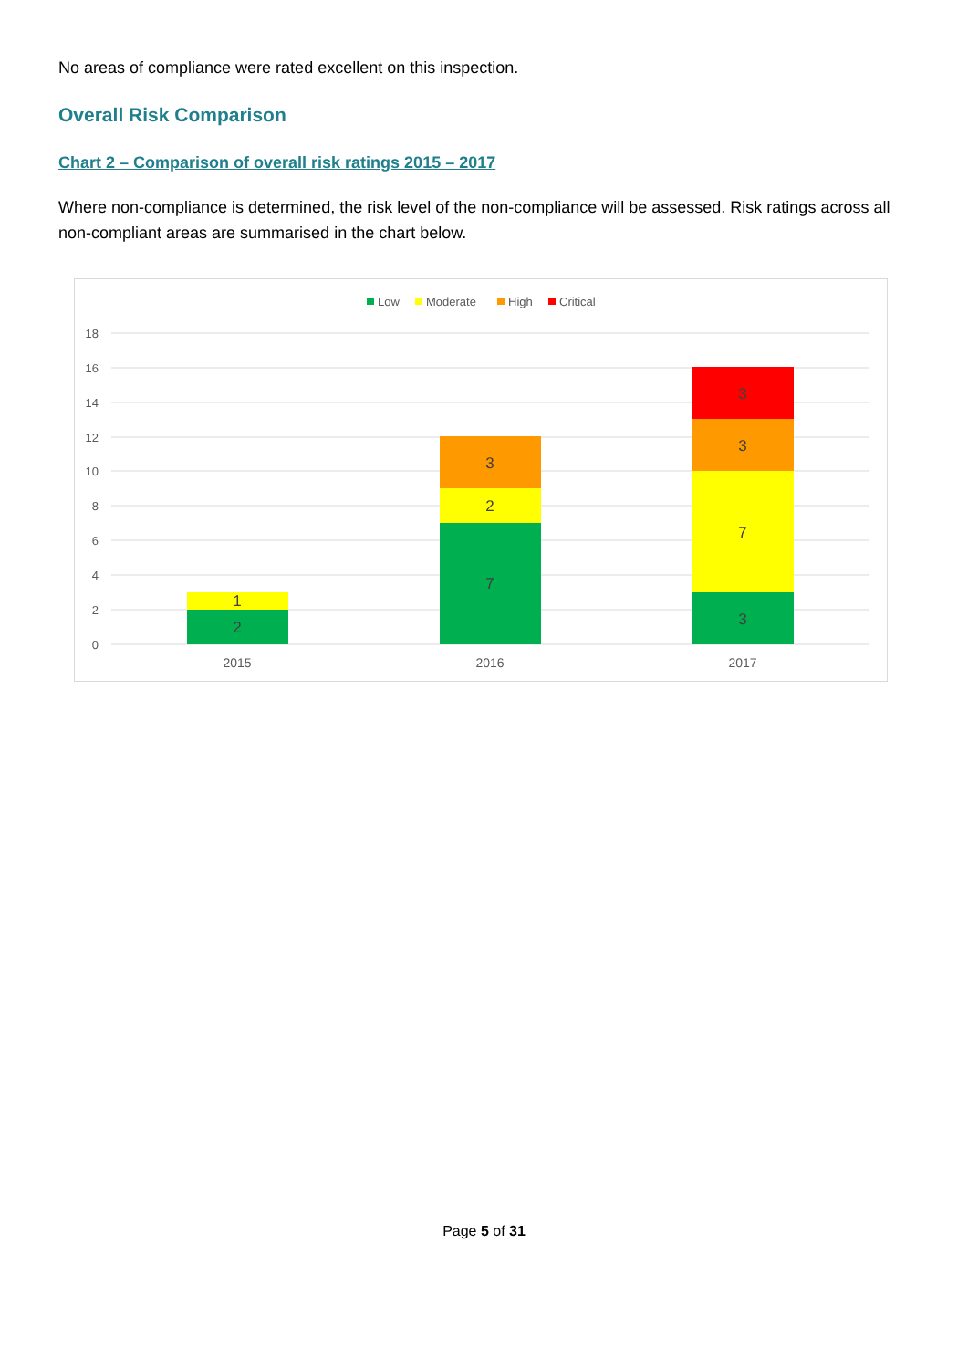No areas of compliance were rated excellent on this inspection.
Overall Risk Comparison
Chart 2 – Comparison of overall risk ratings 2015 – 2017
Where non-compliance is determined, the risk level of the non-compliance will be assessed. Risk ratings across all non-compliant areas are summarised in the chart below.
Low
Moderate
High
Critical
18
16
14
12
10
8
6
4
2
0
2
1
7
2
3
3
7
3
3
2015
2016
2017
Page 5 of 31